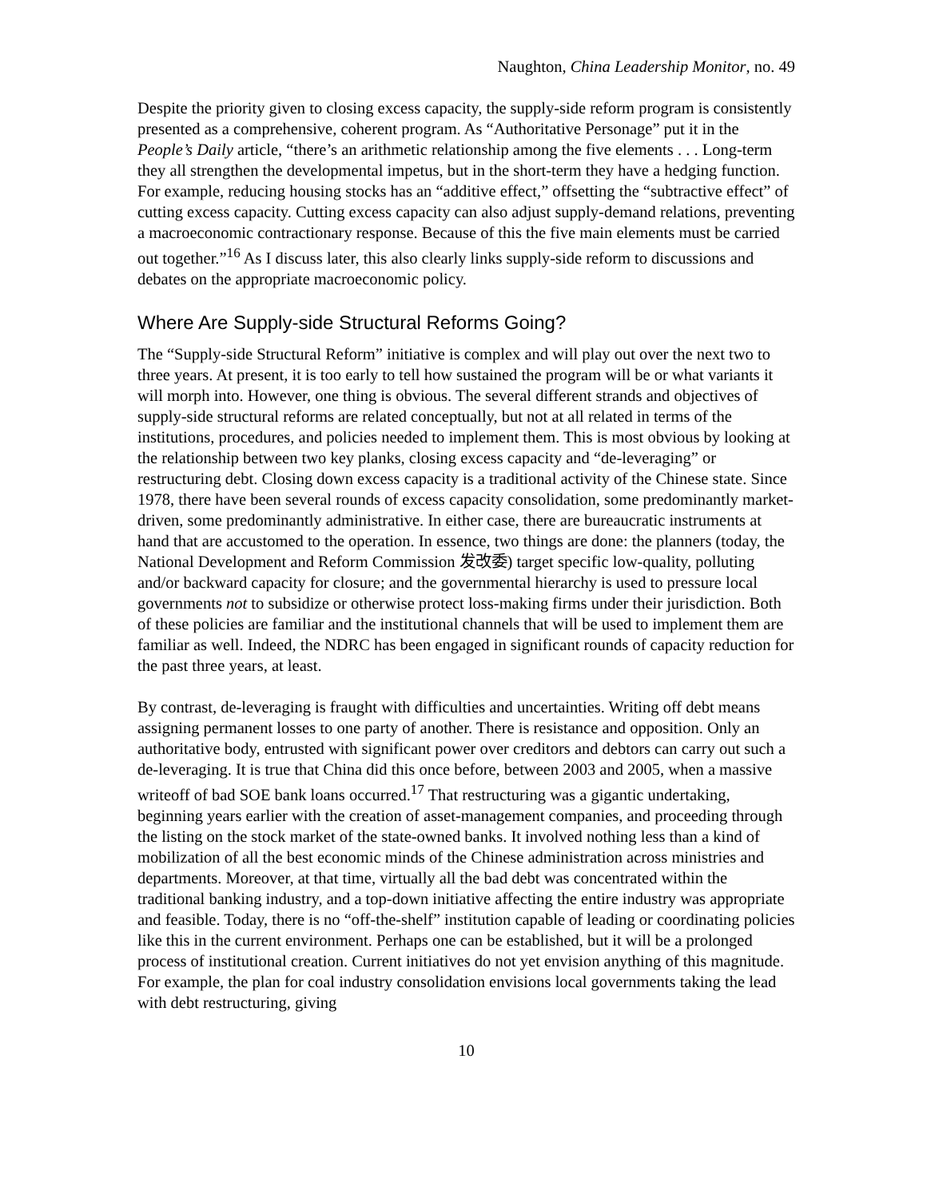Naughton, China Leadership Monitor, no. 49
Despite the priority given to closing excess capacity, the supply-side reform program is consistently presented as a comprehensive, coherent program. As “Authoritative Personage” put it in the People’s Daily article, “there’s an arithmetic relationship among the five elements . . . Long-term they all strengthen the developmental impetus, but in the short-term they have a hedging function. For example, reducing housing stocks has an “additive effect,” offsetting the “subtractive effect” of cutting excess capacity. Cutting excess capacity can also adjust supply-demand relations, preventing a macroeconomic contractionary response. Because of this the five main elements must be carried out together.”<sup>16</sup> As I discuss later, this also clearly links supply-side reform to discussions and debates on the appropriate macroeconomic policy.
Where Are Supply-side Structural Reforms Going?
The “Supply-side Structural Reform” initiative is complex and will play out over the next two to three years. At present, it is too early to tell how sustained the program will be or what variants it will morph into. However, one thing is obvious. The several different strands and objectives of supply-side structural reforms are related conceptually, but not at all related in terms of the institutions, procedures, and policies needed to implement them. This is most obvious by looking at the relationship between two key planks, closing excess capacity and “de-leveraging” or restructuring debt. Closing down excess capacity is a traditional activity of the Chinese state. Since 1978, there have been several rounds of excess capacity consolidation, some predominantly market-driven, some predominantly administrative. In either case, there are bureaucratic instruments at hand that are accustomed to the operation. In essence, two things are done: the planners (today, the National Development and Reform Commission 发改委) target specific low-quality, polluting and/or backward capacity for closure; and the governmental hierarchy is used to pressure local governments not to subsidize or otherwise protect loss-making firms under their jurisdiction. Both of these policies are familiar and the institutional channels that will be used to implement them are familiar as well. Indeed, the NDRC has been engaged in significant rounds of capacity reduction for the past three years, at least.
By contrast, de-leveraging is fraught with difficulties and uncertainties. Writing off debt means assigning permanent losses to one party of another. There is resistance and opposition. Only an authoritative body, entrusted with significant power over creditors and debtors can carry out such a de-leveraging. It is true that China did this once before, between 2003 and 2005, when a massive writeoff of bad SOE bank loans occurred.<sup>17</sup> That restructuring was a gigantic undertaking, beginning years earlier with the creation of asset-management companies, and proceeding through the listing on the stock market of the state-owned banks. It involved nothing less than a kind of mobilization of all the best economic minds of the Chinese administration across ministries and departments. Moreover, at that time, virtually all the bad debt was concentrated within the traditional banking industry, and a top-down initiative affecting the entire industry was appropriate and feasible. Today, there is no “off-the-shelf” institution capable of leading or coordinating policies like this in the current environment. Perhaps one can be established, but it will be a prolonged process of institutional creation. Current initiatives do not yet envision anything of this magnitude. For example, the plan for coal industry consolidation envisions local governments taking the lead with debt restructuring, giving
10